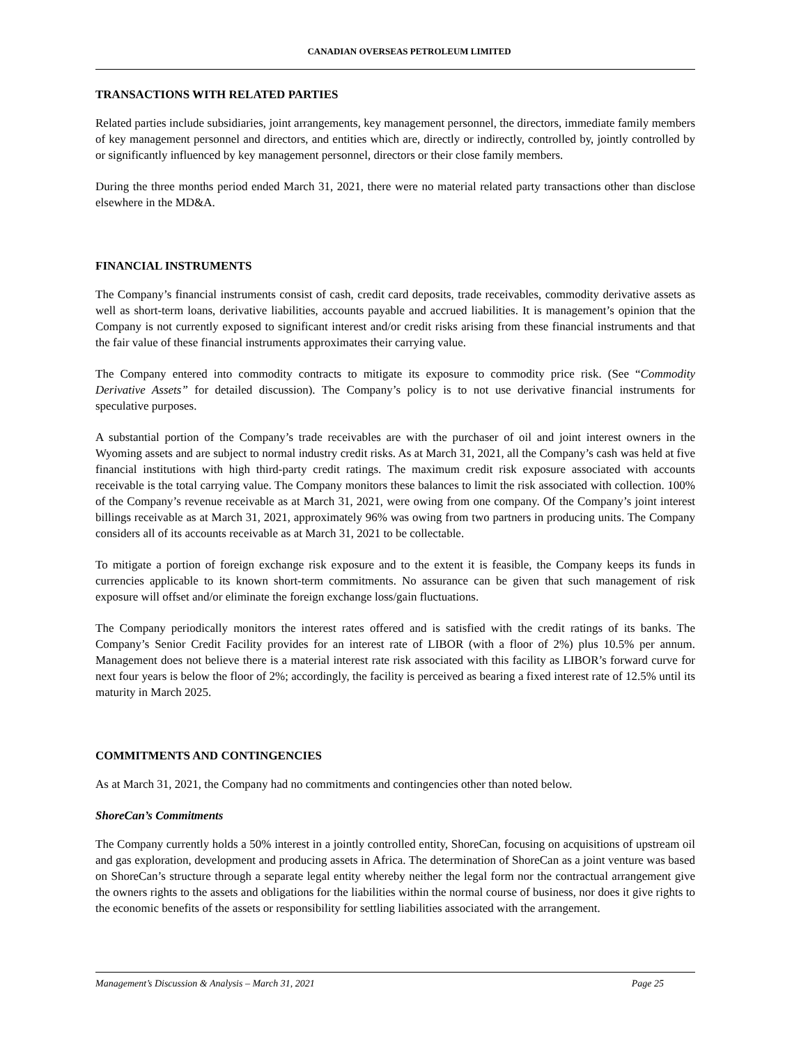CANADIAN OVERSEAS PETROLEUM LIMITED
TRANSACTIONS WITH RELATED PARTIES
Related parties include subsidiaries, joint arrangements, key management personnel, the directors, immediate family members of key management personnel and directors, and entities which are, directly or indirectly, controlled by, jointly controlled by or significantly influenced by key management personnel, directors or their close family members.
During the three months period ended March 31, 2021, there were no material related party transactions other than disclose elsewhere in the MD&A.
FINANCIAL INSTRUMENTS
The Company’s financial instruments consist of cash, credit card deposits, trade receivables, commodity derivative assets as well as short-term loans, derivative liabilities, accounts payable and accrued liabilities. It is management’s opinion that the Company is not currently exposed to significant interest and/or credit risks arising from these financial instruments and that the fair value of these financial instruments approximates their carrying value.
The Company entered into commodity contracts to mitigate its exposure to commodity price risk. (See “Commodity Derivative Assets” for detailed discussion). The Company’s policy is to not use derivative financial instruments for speculative purposes.
A substantial portion of the Company’s trade receivables are with the purchaser of oil and joint interest owners in the Wyoming assets and are subject to normal industry credit risks. As at March 31, 2021, all the Company’s cash was held at five financial institutions with high third-party credit ratings. The maximum credit risk exposure associated with accounts receivable is the total carrying value. The Company monitors these balances to limit the risk associated with collection. 100% of the Company’s revenue receivable as at March 31, 2021, were owing from one company. Of the Company’s joint interest billings receivable as at March 31, 2021, approximately 96% was owing from two partners in producing units. The Company considers all of its accounts receivable as at March 31, 2021 to be collectable.
To mitigate a portion of foreign exchange risk exposure and to the extent it is feasible, the Company keeps its funds in currencies applicable to its known short-term commitments. No assurance can be given that such management of risk exposure will offset and/or eliminate the foreign exchange loss/gain fluctuations.
The Company periodically monitors the interest rates offered and is satisfied with the credit ratings of its banks. The Company’s Senior Credit Facility provides for an interest rate of LIBOR (with a floor of 2%) plus 10.5% per annum. Management does not believe there is a material interest rate risk associated with this facility as LIBOR’s forward curve for next four years is below the floor of 2%; accordingly, the facility is perceived as bearing a fixed interest rate of 12.5% until its maturity in March 2025.
COMMITMENTS AND CONTINGENCIES
As at March 31, 2021, the Company had no commitments and contingencies other than noted below.
ShoreCan’s Commitments
The Company currently holds a 50% interest in a jointly controlled entity, ShoreCan, focusing on acquisitions of upstream oil and gas exploration, development and producing assets in Africa. The determination of ShoreCan as a joint venture was based on ShoreCan’s structure through a separate legal entity whereby neither the legal form nor the contractual arrangement give the owners rights to the assets and obligations for the liabilities within the normal course of business, nor does it give rights to the economic benefits of the assets or responsibility for settling liabilities associated with the arrangement.
Management’s Discussion & Analysis – March 31, 2021 Page 25